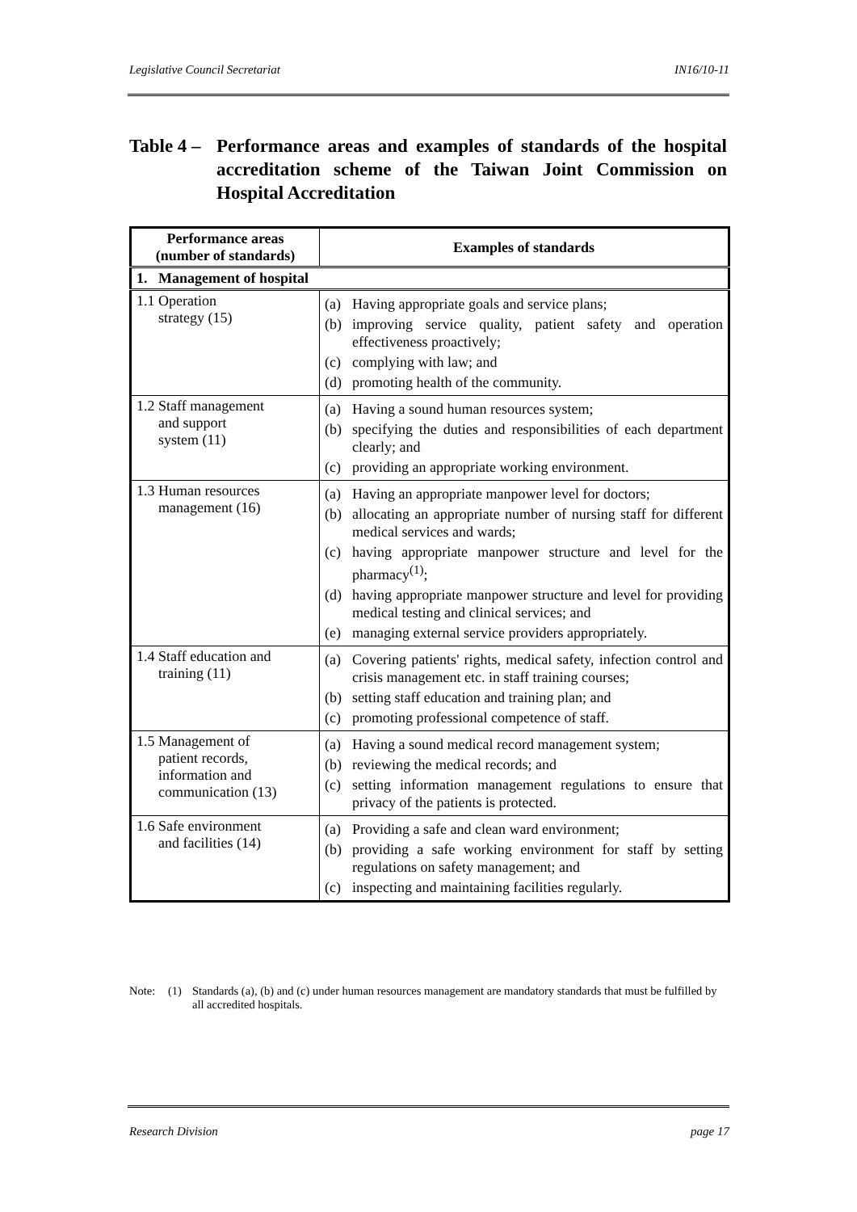Legislative Council Secretariat IN16/10-11
Table 4 – Performance areas and examples of standards of the hospital accreditation scheme of the Taiwan Joint Commission on Hospital Accreditation
| Performance areas (number of standards) | Examples of standards |
| --- | --- |
| 1. Management of hospital | |
| 1.1 Operation strategy (15) | (a) Having appropriate goals and service plans; (b) improving service quality, patient safety and operation effectiveness proactively; (c) complying with law; and (d) promoting health of the community. |
| 1.2 Staff management and support system (11) | (a) Having a sound human resources system; (b) specifying the duties and responsibilities of each department clearly; and (c) providing an appropriate working environment. |
| 1.3 Human resources management (16) | (a) Having an appropriate manpower level for doctors; (b) allocating an appropriate number of nursing staff for different medical services and wards; (c) having appropriate manpower structure and level for the pharmacy<sup>(1)</sup>; (d) having appropriate manpower structure and level for providing medical testing and clinical services; and (e) managing external service providers appropriately. |
| 1.4 Staff education and training (11) | (a) Covering patients' rights, medical safety, infection control and crisis management etc. in staff training courses; (b) setting staff education and training plan; and (c) promoting professional competence of staff. |
| 1.5 Management of patient records, information and communication (13) | (a) Having a sound medical record management system; (b) reviewing the medical records; and (c) setting information management regulations to ensure that privacy of the patients is protected. |
| 1.6 Safe environment and facilities (14) | (a) Providing a safe and clean ward environment; (b) providing a safe working environment for staff by setting regulations on safety management; and (c) inspecting and maintaining facilities regularly. |
Note: (1) Standards (a), (b) and (c) under human resources management are mandatory standards that must be fulfilled by all accredited hospitals.
Research Division page 17